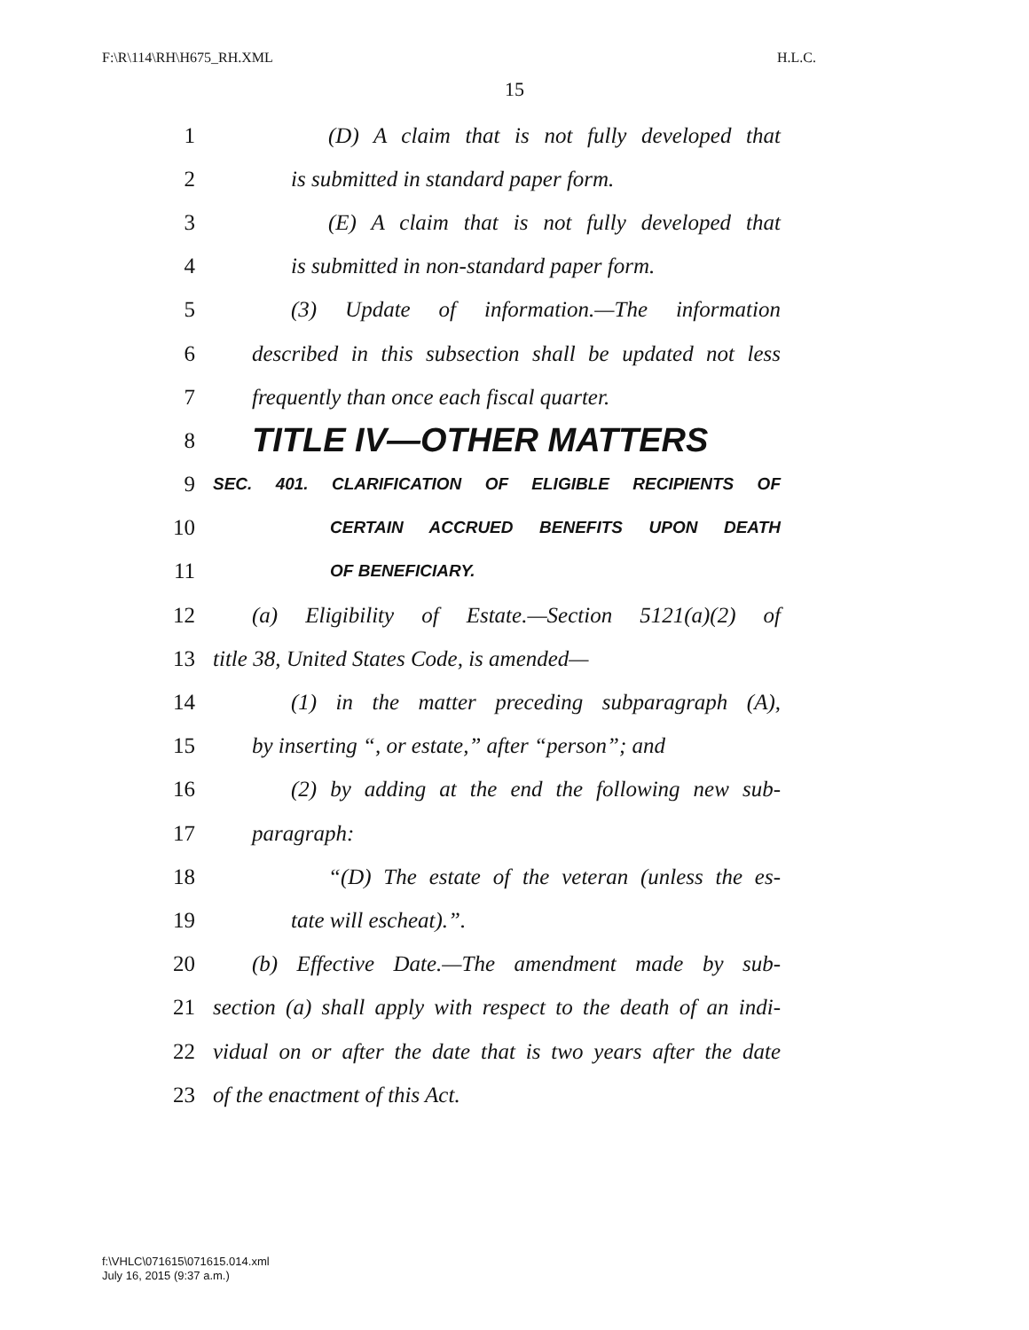F:\R\114\RH\H675_RH.XML H.L.C.
15
1 (D) A claim that is not fully developed that
2 is submitted in standard paper form.
3 (E) A claim that is not fully developed that
4 is submitted in non-standard paper form.
5 (3) Update of information.—The information
6 described in this subsection shall be updated not less
7 frequently than once each fiscal quarter.
8 TITLE IV—OTHER MATTERS
9 SEC. 401. CLARIFICATION OF ELIGIBLE RECIPIENTS OF
10 CERTAIN ACCRUED BENEFITS UPON DEATH
11 OF BENEFICIARY.
12 (a) Eligibility of Estate.—Section 5121(a)(2) of
13 title 38, United States Code, is amended—
14 (1) in the matter preceding subparagraph (A),
15 by inserting “, or estate,” after “person”; and
16 (2) by adding at the end the following new sub-
17 paragraph:
18 “(D) The estate of the veteran (unless the es-
19 tate will escheat).”.
20 (b) Effective Date.—The amendment made by sub-
21 section (a) shall apply with respect to the death of an indi-
22 vidual on or after the date that is two years after the date
23 of the enactment of this Act.
f:\VHLC\071615\071615.014.xml
July 16, 2015 (9:37 a.m.)